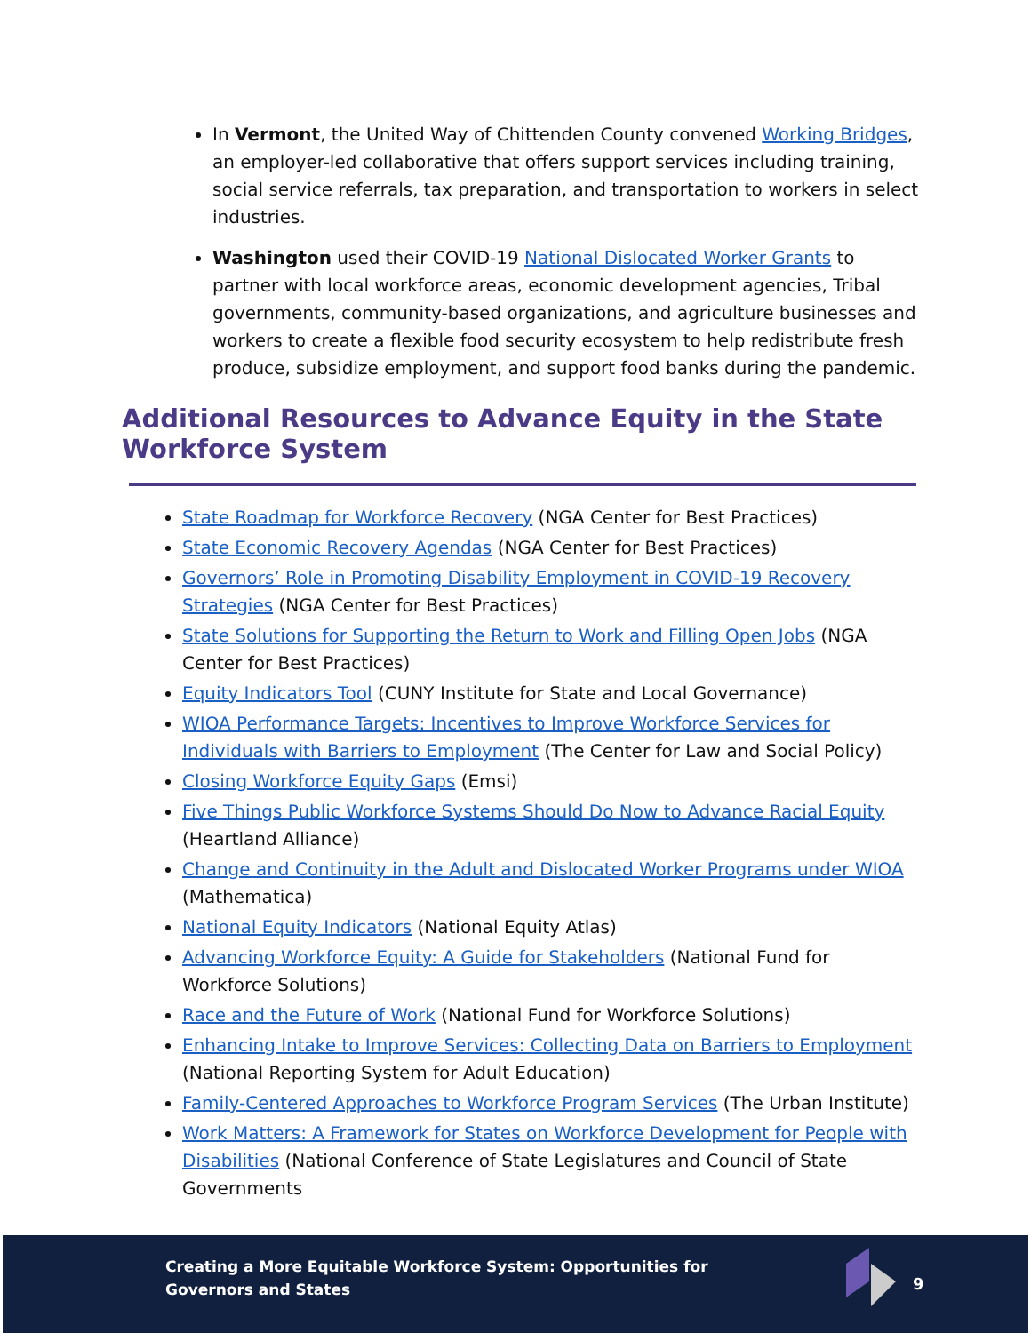In Vermont, the United Way of Chittenden County convened Working Bridges, an employer-led collaborative that offers support services including training, social service referrals, tax preparation, and transportation to workers in select industries.
Washington used their COVID-19 National Dislocated Worker Grants to partner with local workforce areas, economic development agencies, Tribal governments, community-based organizations, and agriculture businesses and workers to create a flexible food security ecosystem to help redistribute fresh produce, subsidize employment, and support food banks during the pandemic.
Additional Resources to Advance Equity in the State Workforce System
State Roadmap for Workforce Recovery (NGA Center for Best Practices)
State Economic Recovery Agendas (NGA Center for Best Practices)
Governors’ Role in Promoting Disability Employment in COVID-19 Recovery Strategies (NGA Center for Best Practices)
State Solutions for Supporting the Return to Work and Filling Open Jobs (NGA Center for Best Practices)
Equity Indicators Tool (CUNY Institute for State and Local Governance)
WIOA Performance Targets: Incentives to Improve Workforce Services for Individuals with Barriers to Employment (The Center for Law and Social Policy)
Closing Workforce Equity Gaps (Emsi)
Five Things Public Workforce Systems Should Do Now to Advance Racial Equity (Heartland Alliance)
Change and Continuity in the Adult and Dislocated Worker Programs under WIOA (Mathematica)
National Equity Indicators (National Equity Atlas)
Advancing Workforce Equity: A Guide for Stakeholders (National Fund for Workforce Solutions)
Race and the Future of Work (National Fund for Workforce Solutions)
Enhancing Intake to Improve Services: Collecting Data on Barriers to Employment (National Reporting System for Adult Education)
Family-Centered Approaches to Workforce Program Services (The Urban Institute)
Work Matters: A Framework for States on Workforce Development for People with Disabilities (National Conference of State Legislatures and Council of State Governments
Creating a More Equitable Workforce System: Opportunities for
Governors and States
9